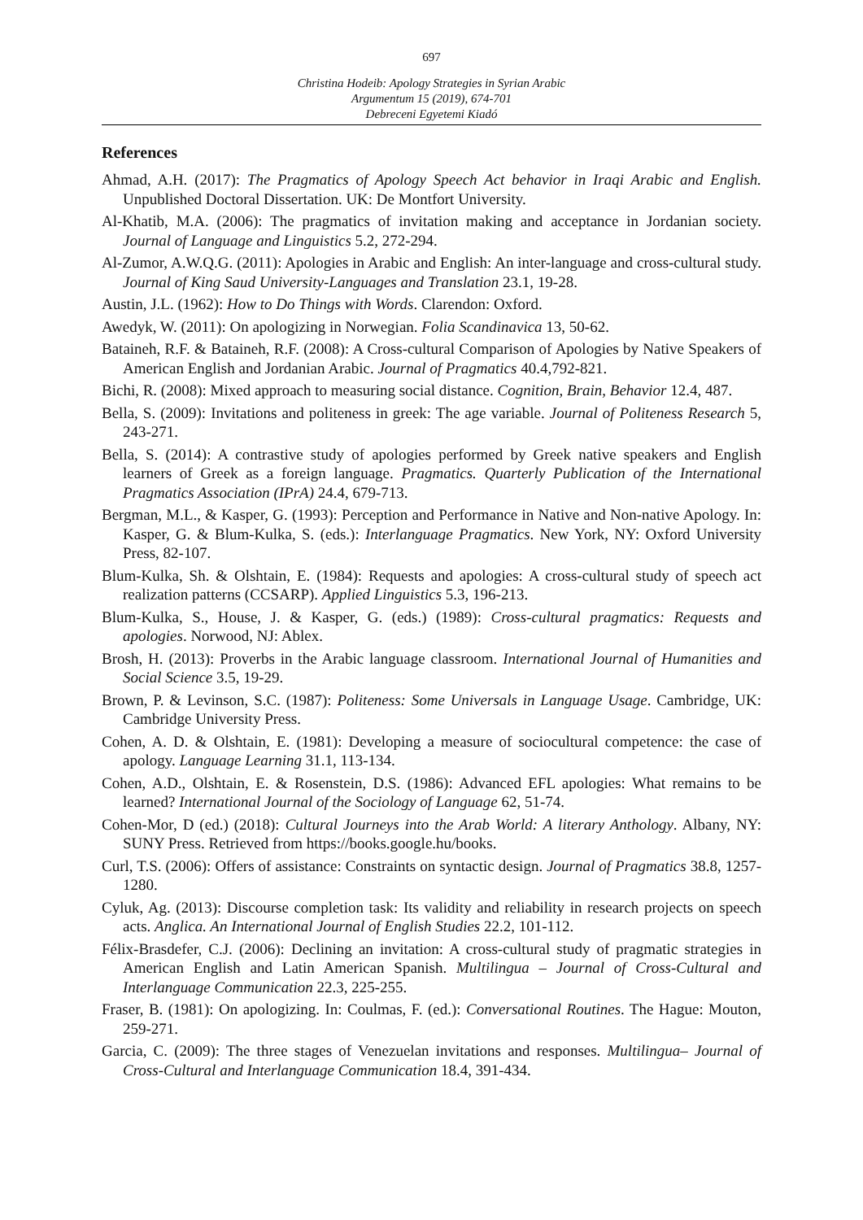697
Christina Hodeib: Apology Strategies in Syrian Arabic
Argumentum 15 (2019), 674-701
Debreceni Egyetemi Kiadó
References
Ahmad, A.H. (2017): The Pragmatics of Apology Speech Act behavior in Iraqi Arabic and English. Unpublished Doctoral Dissertation. UK: De Montfort University.
Al-Khatib, M.A. (2006): The pragmatics of invitation making and acceptance in Jordanian society. Journal of Language and Linguistics 5.2, 272-294.
Al-Zumor, A.W.Q.G. (2011): Apologies in Arabic and English: An inter-language and cross-cultural study. Journal of King Saud University-Languages and Translation 23.1, 19-28.
Austin, J.L. (1962): How to Do Things with Words. Clarendon: Oxford.
Awedyk, W. (2011): On apologizing in Norwegian. Folia Scandinavica 13, 50-62.
Bataineh, R.F. & Bataineh, R.F. (2008): A Cross-cultural Comparison of Apologies by Native Speakers of American English and Jordanian Arabic. Journal of Pragmatics 40.4,792-821.
Bichi, R. (2008): Mixed approach to measuring social distance. Cognition, Brain, Behavior 12.4, 487.
Bella, S. (2009): Invitations and politeness in greek: The age variable. Journal of Politeness Research 5, 243-271.
Bella, S. (2014): A contrastive study of apologies performed by Greek native speakers and English learners of Greek as a foreign language. Pragmatics. Quarterly Publication of the International Pragmatics Association (IPrA) 24.4, 679-713.
Bergman, M.L., & Kasper, G. (1993): Perception and Performance in Native and Non-native Apology. In: Kasper, G. & Blum-Kulka, S. (eds.): Interlanguage Pragmatics. New York, NY: Oxford University Press, 82-107.
Blum-Kulka, Sh. & Olshtain, E. (1984): Requests and apologies: A cross-cultural study of speech act realization patterns (CCSARP). Applied Linguistics 5.3, 196-213.
Blum-Kulka, S., House, J. & Kasper, G. (eds.) (1989): Cross-cultural pragmatics: Requests and apologies. Norwood, NJ: Ablex.
Brosh, H. (2013): Proverbs in the Arabic language classroom. International Journal of Humanities and Social Science 3.5, 19-29.
Brown, P. & Levinson, S.C. (1987): Politeness: Some Universals in Language Usage. Cambridge, UK: Cambridge University Press.
Cohen, A. D. & Olshtain, E. (1981): Developing a measure of sociocultural competence: the case of apology. Language Learning 31.1, 113-134.
Cohen, A.D., Olshtain, E. & Rosenstein, D.S. (1986): Advanced EFL apologies: What remains to be learned? International Journal of the Sociology of Language 62, 51-74.
Cohen-Mor, D (ed.) (2018): Cultural Journeys into the Arab World: A literary Anthology. Albany, NY: SUNY Press. Retrieved from https://books.google.hu/books.
Curl, T.S. (2006): Offers of assistance: Constraints on syntactic design. Journal of Pragmatics 38.8, 1257-1280.
Cyluk, Ag. (2013): Discourse completion task: Its validity and reliability in research projects on speech acts. Anglica. An International Journal of English Studies 22.2, 101-112.
Félix-Brasdefer, C.J. (2006): Declining an invitation: A cross-cultural study of pragmatic strategies in American English and Latin American Spanish. Multilingua – Journal of Cross-Cultural and Interlanguage Communication 22.3, 225-255.
Fraser, B. (1981): On apologizing. In: Coulmas, F. (ed.): Conversational Routines. The Hague: Mouton, 259-271.
Garcia, C. (2009): The three stages of Venezuelan invitations and responses. Multilingua– Journal of Cross-Cultural and Interlanguage Communication 18.4, 391-434.